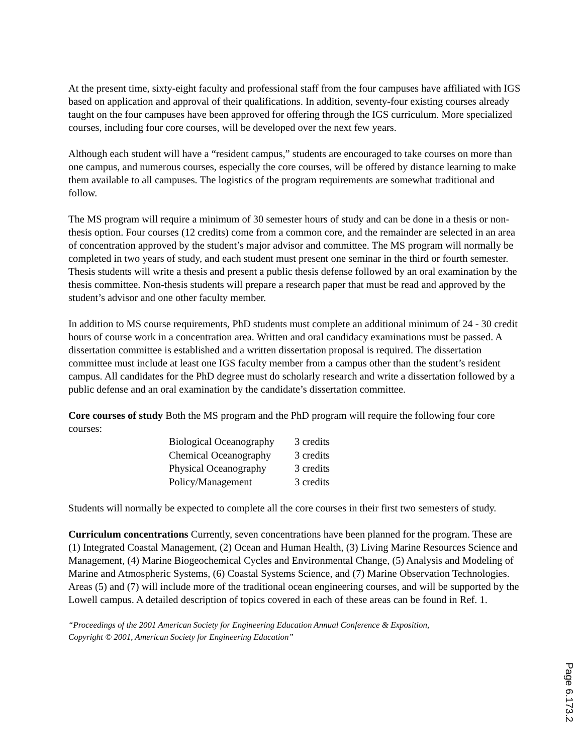At the present time, sixty-eight faculty and professional staff from the four campuses have affiliated with IGS based on application and approval of their qualifications. In addition, seventy-four existing courses already taught on the four campuses have been approved for offering through the IGS curriculum. More specialized courses, including four core courses, will be developed over the next few years.
Although each student will have a “resident campus,” students are encouraged to take courses on more than one campus, and numerous courses, especially the core courses, will be offered by distance learning to make them available to all campuses. The logistics of the program requirements are somewhat traditional and follow.
The MS program will require a minimum of 30 semester hours of study and can be done in a thesis or non-thesis option. Four courses (12 credits) come from a common core, and the remainder are selected in an area of concentration approved by the student’s major advisor and committee. The MS program will normally be completed in two years of study, and each student must present one seminar in the third or fourth semester. Thesis students will write a thesis and present a public thesis defense followed by an oral examination by the thesis committee. Non-thesis students will prepare a research paper that must be read and approved by the student’s advisor and one other faculty member.
In addition to MS course requirements, PhD students must complete an additional minimum of 24 - 30 credit hours of course work in a concentration area. Written and oral candidacy examinations must be passed. A dissertation committee is established and a written dissertation proposal is required. The dissertation committee must include at least one IGS faculty member from a campus other than the student’s resident campus. All candidates for the PhD degree must do scholarly research and write a dissertation followed by a public defense and an oral examination by the candidate’s dissertation committee.
Core courses of study Both the MS program and the PhD program will require the following four core courses:
| Biological Oceanography | 3 credits |
| Chemical Oceanography | 3 credits |
| Physical Oceanography | 3 credits |
| Policy/Management | 3 credits |
Students will normally be expected to complete all the core courses in their first two semesters of study.
Curriculum concentrations Currently, seven concentrations have been planned for the program. These are (1) Integrated Coastal Management, (2) Ocean and Human Health, (3) Living Marine Resources Science and Management, (4) Marine Biogeochemical Cycles and Environmental Change, (5) Analysis and Modeling of Marine and Atmospheric Systems, (6) Coastal Systems Science, and (7) Marine Observation Technologies. Areas (5) and (7) will include more of the traditional ocean engineering courses, and will be supported by the Lowell campus. A detailed description of topics covered in each of these areas can be found in Ref. 1.
“Proceedings of the 2001 American Society for Engineering Education Annual Conference & Exposition,
Copyright © 2001, American Society for Engineering Education”
Page 6.173.2